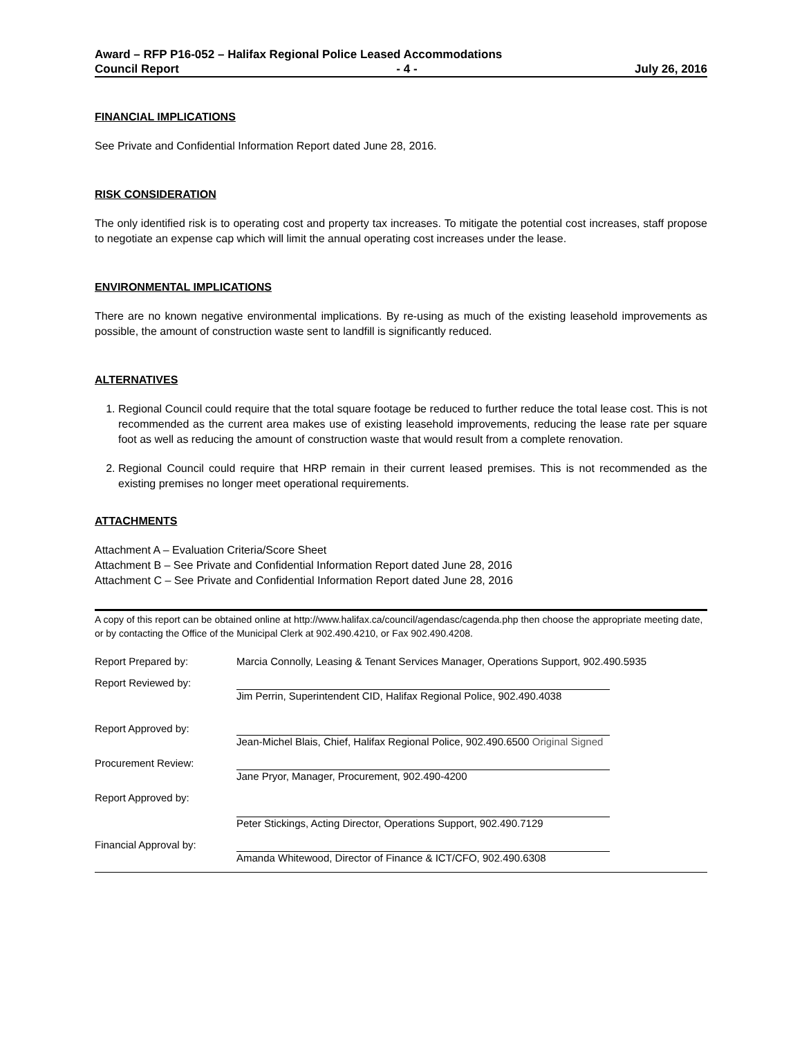Award – RFP P16-052 – Halifax Regional Police Leased Accommodations
Council Report - 4 - July 26, 2016
FINANCIAL IMPLICATIONS
See Private and Confidential Information Report dated June 28, 2016.
RISK CONSIDERATION
The only identified risk is to operating cost and property tax increases. To mitigate the potential cost increases, staff propose to negotiate an expense cap which will limit the annual operating cost increases under the lease.
ENVIRONMENTAL IMPLICATIONS
There are no known negative environmental implications. By re-using as much of the existing leasehold improvements as possible, the amount of construction waste sent to landfill is significantly reduced.
ALTERNATIVES
1. Regional Council could require that the total square footage be reduced to further reduce the total lease cost. This is not recommended as the current area makes use of existing leasehold improvements, reducing the lease rate per square foot as well as reducing the amount of construction waste that would result from a complete renovation.
2. Regional Council could require that HRP remain in their current leased premises. This is not recommended as the existing premises no longer meet operational requirements.
ATTACHMENTS
Attachment A – Evaluation Criteria/Score Sheet
Attachment B – See Private and Confidential Information Report dated June 28, 2016
Attachment C – See Private and Confidential Information Report dated June 28, 2016
A copy of this report can be obtained online at http://www.halifax.ca/council/agendasc/cagenda.php then choose the appropriate meeting date, or by contacting the Office of the Municipal Clerk at 902.490.4210, or Fax 902.490.4208.
Report Prepared by: Marcia Connolly, Leasing & Tenant Services Manager, Operations Support, 902.490.5935
Report Reviewed by: Jim Perrin, Superintendent CID, Halifax Regional Police, 902.490.4038
Report Approved by: Jean-Michel Blais, Chief, Halifax Regional Police, 902.490.6500 Original Signed
Procurement Review: Jane Pryor, Manager, Procurement, 902.490-4200
Report Approved by: Peter Stickings, Acting Director, Operations Support, 902.490.7129
Financial Approval by: Amanda Whitewood, Director of Finance & ICT/CFO, 902.490.6308